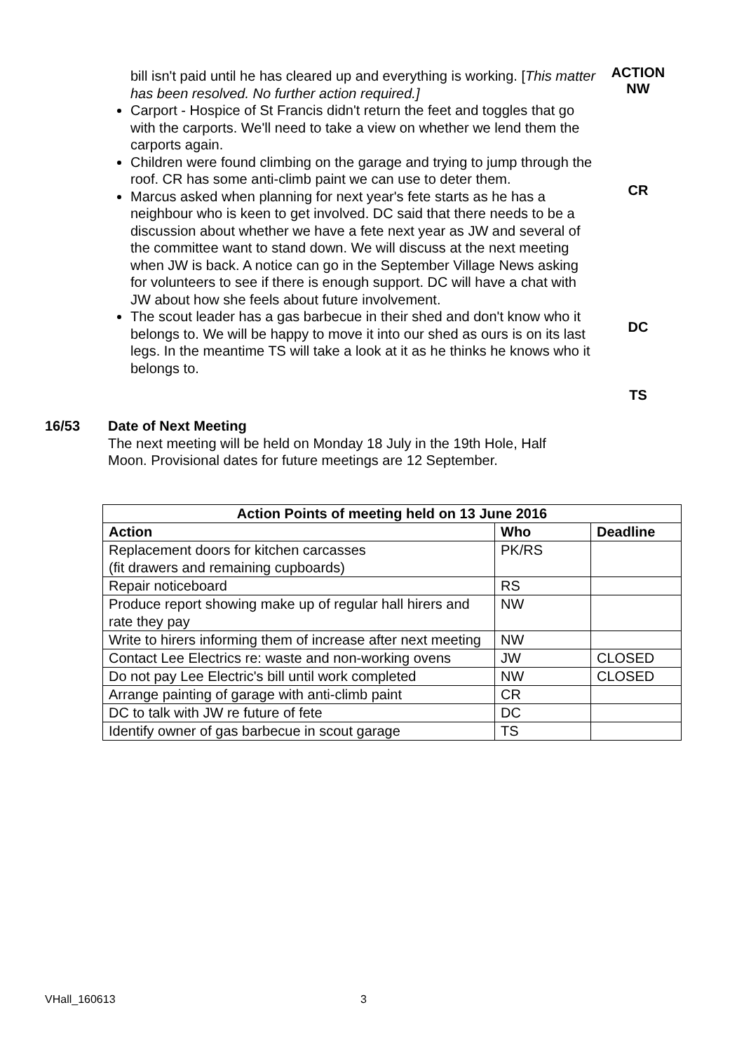bill isn't paid until he has cleared up and everything is working. [This matter has been resolved. No further action required.]
Carport - Hospice of St Francis didn't return the feet and toggles that go with the carports. We'll need to take a view on whether we lend them the carports again.
Children were found climbing on the garage and trying to jump through the roof. CR has some anti-climb paint we can use to deter them.
Marcus asked when planning for next year's fete starts as he has a neighbour who is keen to get involved. DC said that there needs to be a discussion about whether we have a fete next year as JW and several of the committee want to stand down. We will discuss at the next meeting when JW is back. A notice can go in the September Village News asking for volunteers to see if there is enough support. DC will have a chat with JW about how she feels about future involvement.
The scout leader has a gas barbecue in their shed and don't know who it belongs to. We will be happy to move it into our shed as ours is on its last legs. In the meantime TS will take a look at it as he thinks he knows who it belongs to.
ACTION
NW
CR
DC
TS
16/53 Date of Next Meeting
The next meeting will be held on Monday 18 July in the 19th Hole, Half Moon. Provisional dates for future meetings are 12 September.
| Action Points of meeting held on 13 June 2016 | | |
| --- | --- | --- |
| Action | Who | Deadline |
| Replacement doors for kitchen carcasses (fit drawers and remaining cupboards) | PK/RS | |
| Repair noticeboard | RS | |
| Produce report showing make up of regular hall hirers and rate they pay | NW | |
| Write to hirers informing them of increase after next meeting | NW | |
| Contact Lee Electrics re: waste and non-working ovens | JW | CLOSED |
| Do not pay Lee Electric's bill until work completed | NW | CLOSED |
| Arrange painting of garage with anti-climb paint | CR | |
| DC to talk with JW re future of fete | DC | |
| Identify owner of gas barbecue in scout garage | TS | |
VHall_160613 3